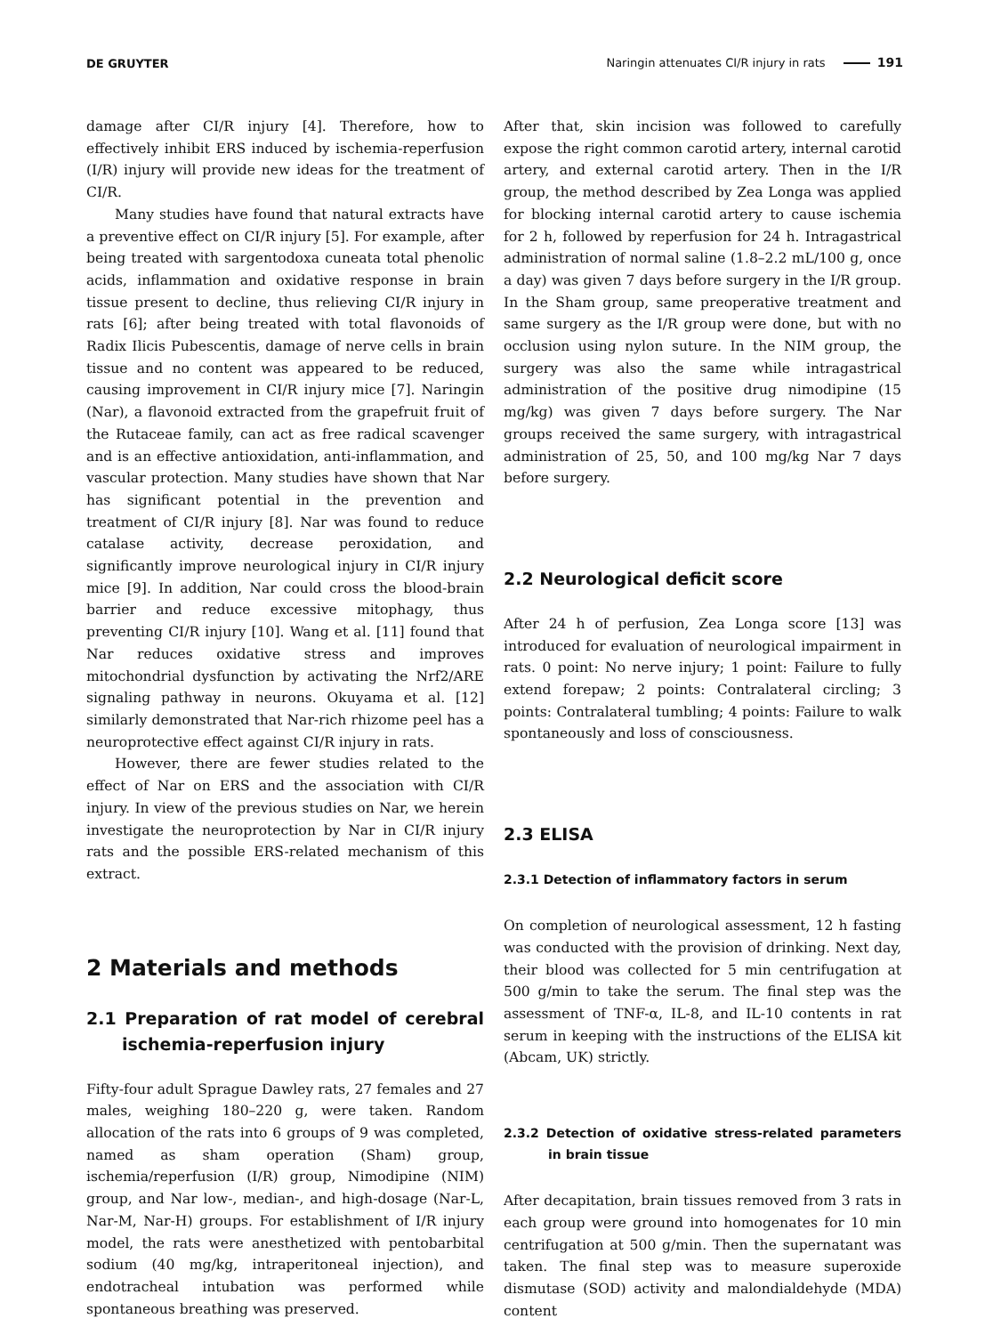DE GRUYTER Naringin attenuates CI/R injury in rats 191
damage after CI/R injury [4]. Therefore, how to effectively inhibit ERS induced by ischemia-reperfusion (I/R) injury will provide new ideas for the treatment of CI/R.
Many studies have found that natural extracts have a preventive effect on CI/R injury [5]. For example, after being treated with sargentodoxa cuneata total phenolic acids, inflammation and oxidative response in brain tissue present to decline, thus relieving CI/R injury in rats [6]; after being treated with total flavonoids of Radix Ilicis Pubescentis, damage of nerve cells in brain tissue and no content was appeared to be reduced, causing improvement in CI/R injury mice [7]. Naringin (Nar), a flavonoid extracted from the grapefruit fruit of the Rutaceae family, can act as free radical scavenger and is an effective antioxidation, anti-inflammation, and vascular protection. Many studies have shown that Nar has significant potential in the prevention and treatment of CI/R injury [8]. Nar was found to reduce catalase activity, decrease peroxidation, and significantly improve neurological injury in CI/R injury mice [9]. In addition, Nar could cross the blood-brain barrier and reduce excessive mitophagy, thus preventing CI/R injury [10]. Wang et al. [11] found that Nar reduces oxidative stress and improves mitochondrial dysfunction by activating the Nrf2/ARE signaling pathway in neurons. Okuyama et al. [12] similarly demonstrated that Nar-rich rhizome peel has a neuroprotective effect against CI/R injury in rats.
However, there are fewer studies related to the effect of Nar on ERS and the association with CI/R injury. In view of the previous studies on Nar, we herein investigate the neuroprotection by Nar in CI/R injury rats and the possible ERS-related mechanism of this extract.
2 Materials and methods
2.1 Preparation of rat model of cerebral ischemia-reperfusion injury
Fifty-four adult Sprague Dawley rats, 27 females and 27 males, weighing 180–220 g, were taken. Random allocation of the rats into 6 groups of 9 was completed, named as sham operation (Sham) group, ischemia/reperfusion (I/R) group, Nimodipine (NIM) group, and Nar low-, median-, and high-dosage (Nar-L, Nar-M, Nar-H) groups. For establishment of I/R injury model, the rats were anesthetized with pentobarbital sodium (40 mg/kg, intraperitoneal injection), and endotracheal intubation was performed while spontaneous breathing was preserved.
After that, skin incision was followed to carefully expose the right common carotid artery, internal carotid artery, and external carotid artery. Then in the I/R group, the method described by Zea Longa was applied for blocking internal carotid artery to cause ischemia for 2 h, followed by reperfusion for 24 h. Intragastrical administration of normal saline (1.8–2.2 mL/100 g, once a day) was given 7 days before surgery in the I/R group. In the Sham group, same preoperative treatment and same surgery as the I/R group were done, but with no occlusion using nylon suture. In the NIM group, the surgery was also the same while intragastrical administration of the positive drug nimodipine (15 mg/kg) was given 7 days before surgery. The Nar groups received the same surgery, with intragastrical administration of 25, 50, and 100 mg/kg Nar 7 days before surgery.
2.2 Neurological deficit score
After 24 h of perfusion, Zea Longa score [13] was introduced for evaluation of neurological impairment in rats. 0 point: No nerve injury; 1 point: Failure to fully extend forepaw; 2 points: Contralateral circling; 3 points: Contralateral tumbling; 4 points: Failure to walk spontaneously and loss of consciousness.
2.3 ELISA
2.3.1 Detection of inflammatory factors in serum
On completion of neurological assessment, 12 h fasting was conducted with the provision of drinking. Next day, their blood was collected for 5 min centrifugation at 500 g/min to take the serum. The final step was the assessment of TNF-α, IL-8, and IL-10 contents in rat serum in keeping with the instructions of the ELISA kit (Abcam, UK) strictly.
2.3.2 Detection of oxidative stress-related parameters in brain tissue
After decapitation, brain tissues removed from 3 rats in each group were ground into homogenates for 10 min centrifugation at 500 g/min. Then the supernatant was taken. The final step was to measure superoxide dismutase (SOD) activity and malondialdehyde (MDA) content